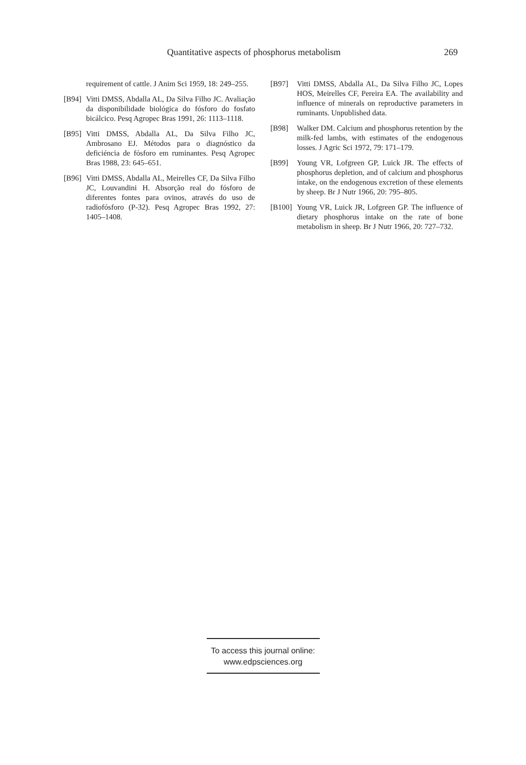Quantitative aspects of phosphorus metabolism 269
requirement of cattle. J Anim Sci 1959, 18: 249–255.
[B94] Vitti DMSS, Abdalla AL, Da Silva Filho JC. Avaliação da disponibilidade biológica do fósforo do fosfato bicálcico. Pesq Agropec Bras 1991, 26: 1113–1118.
[B95] Vitti DMSS, Abdalla AL, Da Silva Filho JC, Ambrosano EJ. Métodos para o diagnóstico da deficiéncia de fósforo em ruminantes. Pesq Agropec Bras 1988, 23: 645–651.
[B96] Vitti DMSS, Abdalla AL, Meirelles CF, Da Silva Filho JC, Louvandini H. Absorção real do fósforo de diferentes fontes para ovinos, através do uso de radiofósforo (P-32). Pesq Agropec Bras 1992, 27: 1405–1408.
[B97] Vitti DMSS, Abdalla AL, Da Silva Filho JC, Lopes HOS, Meirelles CF, Pereira EA. The availability and influence of minerals on reproductive parameters in ruminants. Unpublished data.
[B98] Walker DM. Calcium and phosphorus retention by the milk-fed lambs, with estimates of the endogenous losses. J Agric Sci 1972, 79: 171–179.
[B99] Young VR, Lofgreen GP, Luick JR. The effects of phosphorus depletion, and of calcium and phosphorus intake, on the endogenous excretion of these elements by sheep. Br J Nutr 1966, 20: 795–805.
[B100] Young VR, Luick JR, Lofgreen GP. The influence of dietary phosphorus intake on the rate of bone metabolism in sheep. Br J Nutr 1966, 20: 727–732.
To access this journal online:
www.edpsciences.org